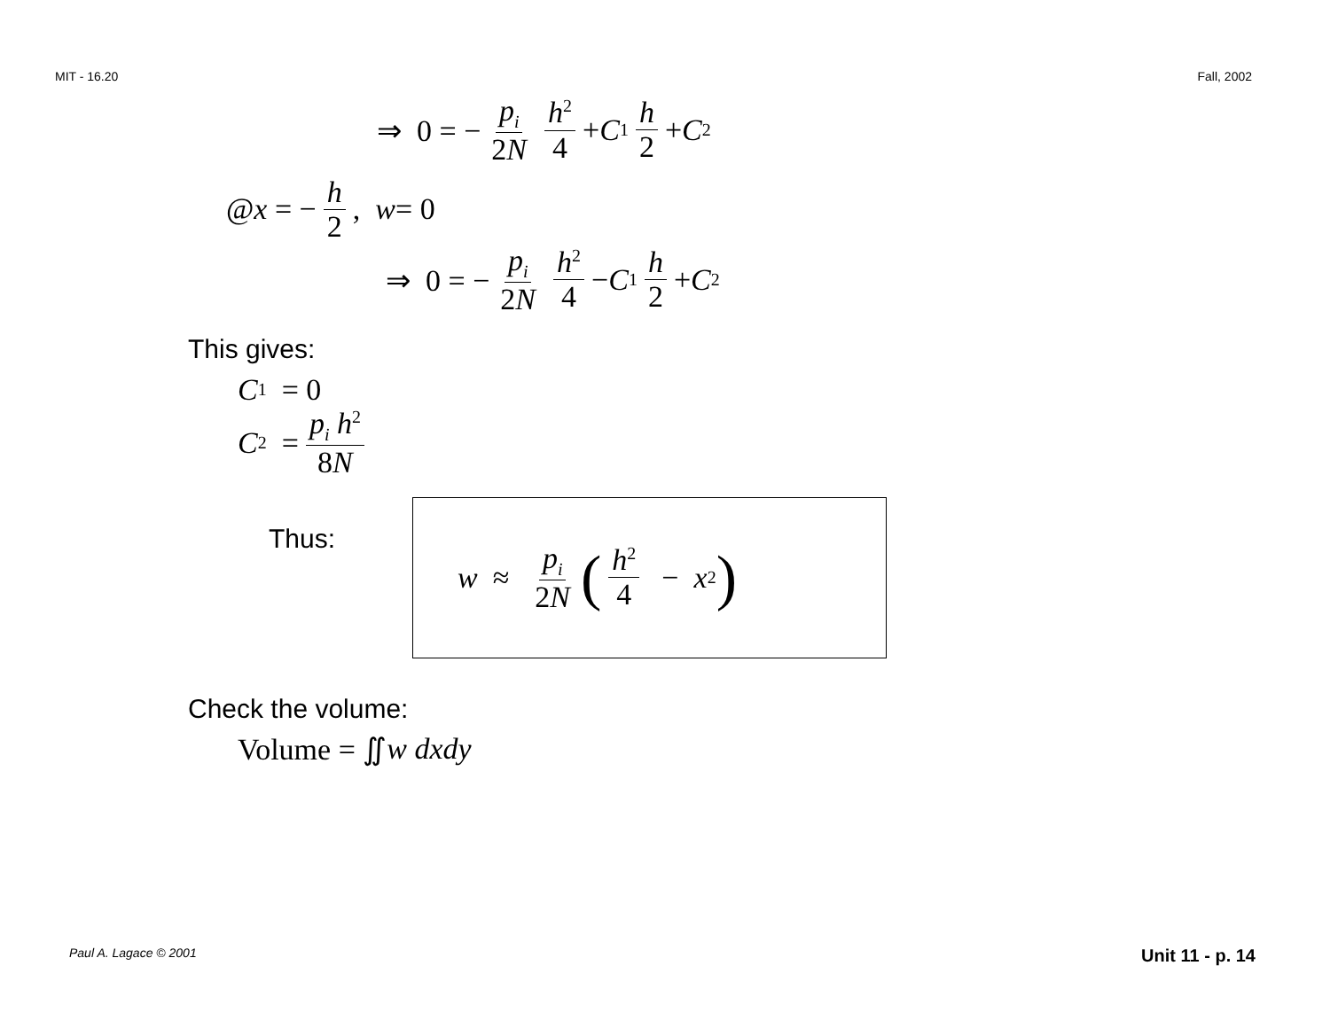MIT - 16.20 Fall, 2002
⇒ 0 = − p<sub>i</sub> 2N h<sup>2</sup> 4 + C<sub>1</sub> h 2 + C<sub>2</sub>
@ x = − h 2, w = 0
⇒ 0 = − p<sub>i</sub> 2N h<sup>2</sup> 4 − C<sub>1</sub> h 2 + C<sub>2</sub>
This gives:
C<sub>1</sub> = 0
C<sub>2</sub> = p<sub>i</sub> h<sup>2</sup> 8N
Thus:
w ≈ p<sub>i</sub> 2N (h<sup>2</sup> 4 − x<sup>2</sup>)
Check the volume:
Volume = ∬ w dxdy
Paul A. Lagace © 2001 Unit 11 - p. 14